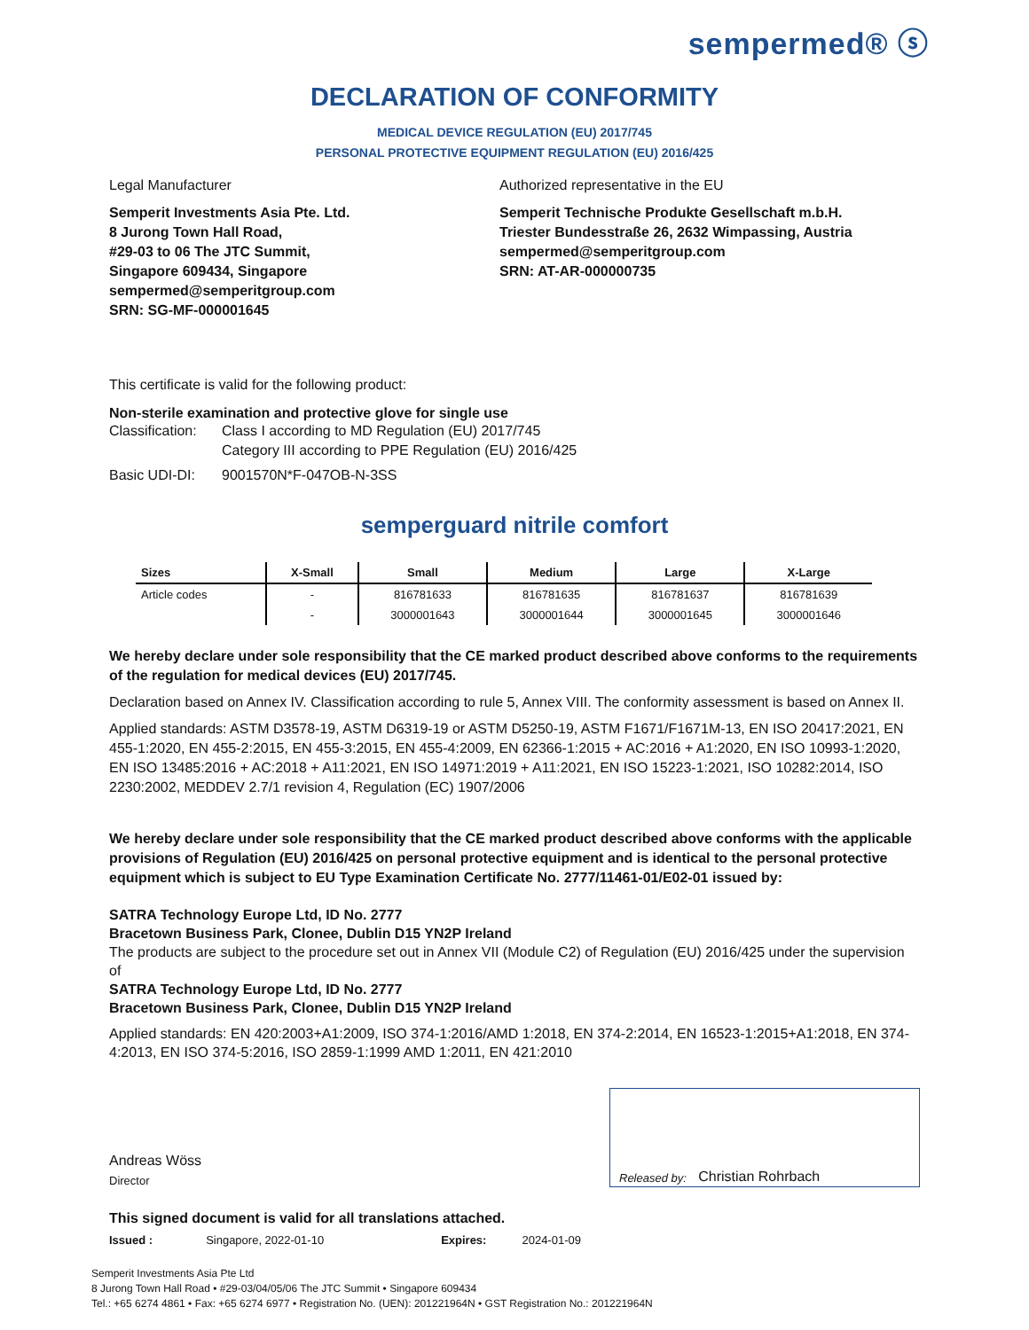sempermed® ⓢ
DECLARATION OF CONFORMITY
MEDICAL DEVICE REGULATION (EU) 2017/745
PERSONAL PROTECTIVE EQUIPMENT REGULATION (EU) 2016/425
Legal Manufacturer
Semperit Investments Asia Pte. Ltd.
8 Jurong Town Hall Road,
#29-03 to 06 The JTC Summit,
Singapore 609434, Singapore
sempermed@semperitgroup.com
SRN: SG-MF-000001645
Authorized representative in the EU
Semperit Technische Produkte Gesellschaft m.b.H.
Triester Bundesstraße 26, 2632 Wimpassing, Austria
sempermed@semperitgroup.com
SRN: AT-AR-000000735
This certificate is valid for the following product:
Non-sterile examination and protective glove for single use
| Classification: | Class I according to MD Regulation (EU) 2017/745 Category III according to PPE Regulation (EU) 2016/425 |
| Basic UDI-DI: | 9001570N*F-047OB-N-3SS |
semperguard nitrile comfort
| Sizes | X-Small | Small | Medium | Large | X-Large |
| --- | --- | --- | --- | --- | --- |
| Article codes | - | 816781633 | 816781635 | 816781637 | 816781639 |
| | - | 3000001643 | 3000001644 | 3000001645 | 3000001646 |
We hereby declare under sole responsibility that the CE marked product described above conforms to the requirements of the regulation for medical devices (EU) 2017/745.
Declaration based on Annex IV. Classification according to rule 5, Annex VIII. The conformity assessment is based on Annex II.
Applied standards: ASTM D3578-19, ASTM D6319-19 or ASTM D5250-19, ASTM F1671/F1671M-13, EN ISO 20417:2021, EN 455-1:2020, EN 455-2:2015, EN 455-3:2015, EN 455-4:2009, EN 62366-1:2015 + AC:2016 + A1:2020, EN ISO 10993-1:2020, EN ISO 13485:2016 + AC:2018 + A11:2021, EN ISO 14971:2019 + A11:2021, EN ISO 15223-1:2021, ISO 10282:2014, ISO 2230:2002, MEDDEV 2.7/1 revision 4, Regulation (EC) 1907/2006
We hereby declare under sole responsibility that the CE marked product described above conforms with the applicable provisions of Regulation (EU) 2016/425 on personal protective equipment and is identical to the personal protective equipment which is subject to EU Type Examination Certificate No. 2777/11461-01/E02-01 issued by:
SATRA Technology Europe Ltd, ID No. 2777
Bracetown Business Park, Clonee, Dublin D15 YN2P Ireland
The products are subject to the procedure set out in Annex VII (Module C2) of Regulation (EU) 2016/425 under the supervision of
SATRA Technology Europe Ltd, ID No. 2777
Bracetown Business Park, Clonee, Dublin D15 YN2P Ireland
Applied standards: EN 420:2003+A1:2009, ISO 374-1:2016/AMD 1:2018, EN 374-2:2014, EN 16523-1:2015+A1:2018, EN 374-4:2013, EN ISO 374-5:2016, ISO 2859-1:1999 AMD 1:2011, EN 421:2010
Andreas Wöss
Director
Released by: Christian Rohrbach
This signed document is valid for all translations attached.
Issued : Singapore, 2022-01-10 Expires: 2024-01-09
Semperit Investments Asia Pte Ltd
8 Jurong Town Hall Road • #29-03/04/05/06 The JTC Summit • Singapore 609434
Tel.: +65 6274 4861 • Fax: +65 6274 6977 • Registration No. (UEN): 201221964N • GST Registration No.: 201221964N